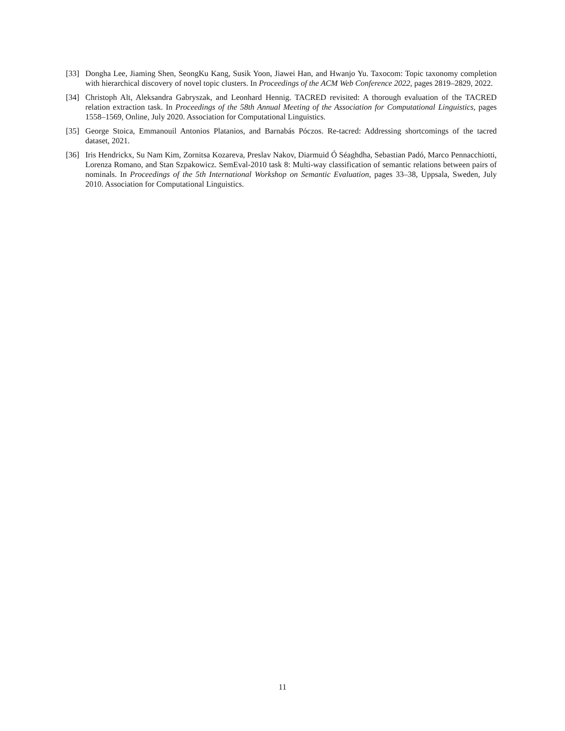[33] Dongha Lee, Jiaming Shen, SeongKu Kang, Susik Yoon, Jiawei Han, and Hwanjo Yu. Taxocom: Topic taxonomy completion with hierarchical discovery of novel topic clusters. In Proceedings of the ACM Web Conference 2022, pages 2819–2829, 2022.
[34] Christoph Alt, Aleksandra Gabryszak, and Leonhard Hennig. TACRED revisited: A thorough evaluation of the TACRED relation extraction task. In Proceedings of the 58th Annual Meeting of the Association for Computational Linguistics, pages 1558–1569, Online, July 2020. Association for Computational Linguistics.
[35] George Stoica, Emmanouil Antonios Platanios, and Barnabás Póczos. Re-tacred: Addressing shortcomings of the tacred dataset, 2021.
[36] Iris Hendrickx, Su Nam Kim, Zornitsa Kozareva, Preslav Nakov, Diarmuid Ó Séaghdha, Sebastian Padó, Marco Pennacchiotti, Lorenza Romano, and Stan Szpakowicz. SemEval-2010 task 8: Multi-way classification of semantic relations between pairs of nominals. In Proceedings of the 5th International Workshop on Semantic Evaluation, pages 33–38, Uppsala, Sweden, July 2010. Association for Computational Linguistics.
11